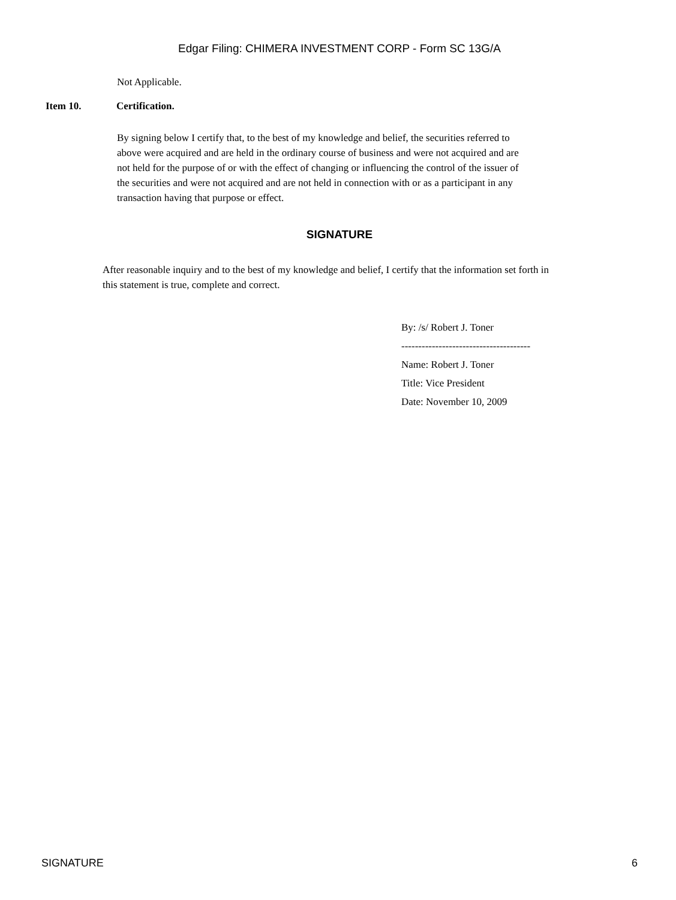Edgar Filing: CHIMERA INVESTMENT CORP - Form SC 13G/A
Not Applicable.
Item 10. Certification.
By signing below I certify that, to the best of my knowledge and belief, the securities referred to above were acquired and are held in the ordinary course of business and were not acquired and are not held for the purpose of or with the effect of changing or influencing the control of the issuer of the securities and were not acquired and are not held in connection with or as a participant in any transaction having that purpose or effect.
SIGNATURE
After reasonable inquiry and to the best of my knowledge and belief, I certify that the information set forth in this statement is true, complete and correct.
By: /s/ Robert J. Toner
--------------------------------------
Name: Robert J. Toner
Title: Vice President
Date: November 10, 2009
SIGNATURE 6